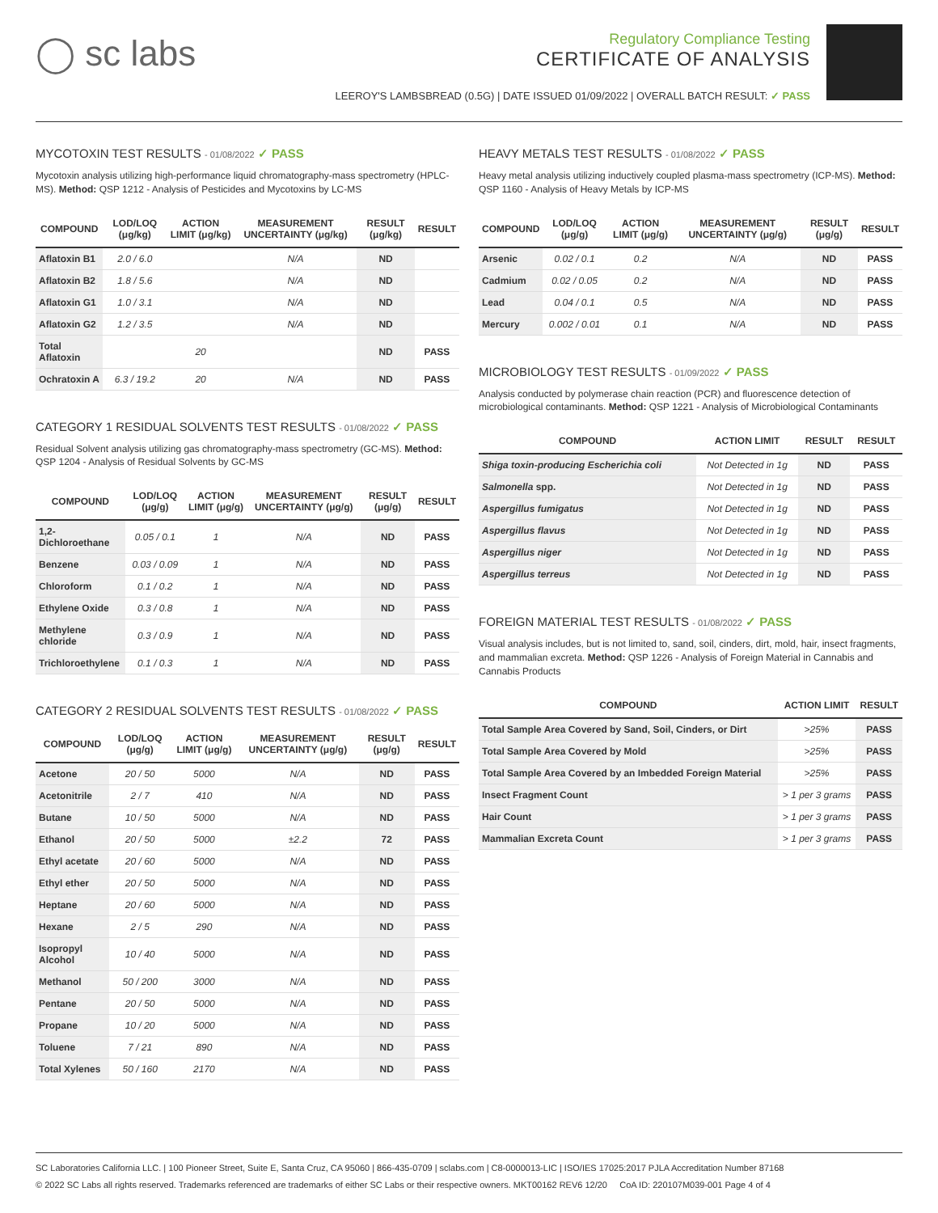◯ sc labs
Regulatory Compliance Testing
CERTIFICATE OF ANALYSIS
LEEROY'S LAMBSBREAD (0.5G) | DATE ISSUED 01/09/2022 | OVERALL BATCH RESULT: ✓ PASS
MYCOTOXIN TEST RESULTS - 01/08/2022 ✓ PASS
Mycotoxin analysis utilizing high-performance liquid chromatography-mass spectrometry (HPLC-MS). Method: QSP 1212 - Analysis of Pesticides and Mycotoxins by LC-MS
| COMPOUND | LOD/LOQ (μg/kg) | ACTION LIMIT (μg/kg) | MEASUREMENT UNCERTAINTY (μg/kg) | RESULT (μg/kg) | RESULT |
| --- | --- | --- | --- | --- | --- |
| Aflatoxin B1 | 2.0 / 6.0 | | N/A | ND | |
| Aflatoxin B2 | 1.8 / 5.6 | | N/A | ND | |
| Aflatoxin G1 | 1.0 / 3.1 | | N/A | ND | |
| Aflatoxin G2 | 1.2 / 3.5 | | N/A | ND | |
| Total Aflatoxin | | 20 | | ND | PASS |
| Ochratoxin A | 6.3 / 19.2 | 20 | N/A | ND | PASS |
CATEGORY 1 RESIDUAL SOLVENTS TEST RESULTS - 01/08/2022 ✓ PASS
Residual Solvent analysis utilizing gas chromatography-mass spectrometry (GC-MS). Method: QSP 1204 - Analysis of Residual Solvents by GC-MS
| COMPOUND | LOD/LOQ (μg/g) | ACTION LIMIT (μg/g) | MEASUREMENT UNCERTAINTY (μg/g) | RESULT (μg/g) | RESULT |
| --- | --- | --- | --- | --- | --- |
| 1,2-Dichloroethane | 0.05 / 0.1 | 1 | N/A | ND | PASS |
| Benzene | 0.03 / 0.09 | 1 | N/A | ND | PASS |
| Chloroform | 0.1 / 0.2 | 1 | N/A | ND | PASS |
| Ethylene Oxide | 0.3 / 0.8 | 1 | N/A | ND | PASS |
| Methylene chloride | 0.3 / 0.9 | 1 | N/A | ND | PASS |
| Trichloroethylene | 0.1 / 0.3 | 1 | N/A | ND | PASS |
CATEGORY 2 RESIDUAL SOLVENTS TEST RESULTS - 01/08/2022 ✓ PASS
| COMPOUND | LOD/LOQ (μg/g) | ACTION LIMIT (μg/g) | MEASUREMENT UNCERTAINTY (μg/g) | RESULT (μg/g) | RESULT |
| --- | --- | --- | --- | --- | --- |
| Acetone | 20 / 50 | 5000 | N/A | ND | PASS |
| Acetonitrile | 2 / 7 | 410 | N/A | ND | PASS |
| Butane | 10 / 50 | 5000 | N/A | ND | PASS |
| Ethanol | 20 / 50 | 5000 | ±2.2 | 72 | PASS |
| Ethyl acetate | 20 / 60 | 5000 | N/A | ND | PASS |
| Ethyl ether | 20 / 50 | 5000 | N/A | ND | PASS |
| Heptane | 20 / 60 | 5000 | N/A | ND | PASS |
| Hexane | 2 / 5 | 290 | N/A | ND | PASS |
| Isopropyl Alcohol | 10 / 40 | 5000 | N/A | ND | PASS |
| Methanol | 50 / 200 | 3000 | N/A | ND | PASS |
| Pentane | 20 / 50 | 5000 | N/A | ND | PASS |
| Propane | 10 / 20 | 5000 | N/A | ND | PASS |
| Toluene | 7 / 21 | 890 | N/A | ND | PASS |
| Total Xylenes | 50 / 160 | 2170 | N/A | ND | PASS |
HEAVY METALS TEST RESULTS - 01/08/2022 ✓ PASS
Heavy metal analysis utilizing inductively coupled plasma-mass spectrometry (ICP-MS). Method: QSP 1160 - Analysis of Heavy Metals by ICP-MS
| COMPOUND | LOD/LOQ (μg/g) | ACTION LIMIT (μg/g) | MEASUREMENT UNCERTAINTY (μg/g) | RESULT (μg/g) | RESULT |
| --- | --- | --- | --- | --- | --- |
| Arsenic | 0.02 / 0.1 | 0.2 | N/A | ND | PASS |
| Cadmium | 0.02 / 0.05 | 0.2 | N/A | ND | PASS |
| Lead | 0.04 / 0.1 | 0.5 | N/A | ND | PASS |
| Mercury | 0.002 / 0.01 | 0.1 | N/A | ND | PASS |
MICROBIOLOGY TEST RESULTS - 01/09/2022 ✓ PASS
Analysis conducted by polymerase chain reaction (PCR) and fluorescence detection of microbiological contaminants. Method: QSP 1221 - Analysis of Microbiological Contaminants
| COMPOUND | ACTION LIMIT | RESULT | RESULT |
| --- | --- | --- | --- |
| Shiga toxin-producing Escherichia coli | Not Detected in 1g | ND | PASS |
| Salmonella spp. | Not Detected in 1g | ND | PASS |
| Aspergillus fumigatus | Not Detected in 1g | ND | PASS |
| Aspergillus flavus | Not Detected in 1g | ND | PASS |
| Aspergillus niger | Not Detected in 1g | ND | PASS |
| Aspergillus terreus | Not Detected in 1g | ND | PASS |
FOREIGN MATERIAL TEST RESULTS - 01/08/2022 ✓ PASS
Visual analysis includes, but is not limited to, sand, soil, cinders, dirt, mold, hair, insect fragments, and mammalian excreta. Method: QSP 1226 - Analysis of Foreign Material in Cannabis and Cannabis Products
| COMPOUND | ACTION LIMIT | RESULT |
| --- | --- | --- |
| Total Sample Area Covered by Sand, Soil, Cinders, or Dirt | >25% | PASS |
| Total Sample Area Covered by Mold | >25% | PASS |
| Total Sample Area Covered by an Imbedded Foreign Material | >25% | PASS |
| Insect Fragment Count | > 1 per 3 grams | PASS |
| Hair Count | > 1 per 3 grams | PASS |
| Mammalian Excreta Count | > 1 per 3 grams | PASS |
SC Laboratories California LLC. | 100 Pioneer Street, Suite E, Santa Cruz, CA 95060 | 866-435-0709 | sclabs.com | C8-0000013-LIC | ISO/IES 17025:2017 PJLA Accreditation Number 87168
© 2022 SC Labs all rights reserved. Trademarks referenced are trademarks of either SC Labs or their respective owners. MKT00162 REV6 12/20 CoA ID: 220107M039-001 Page 4 of 4